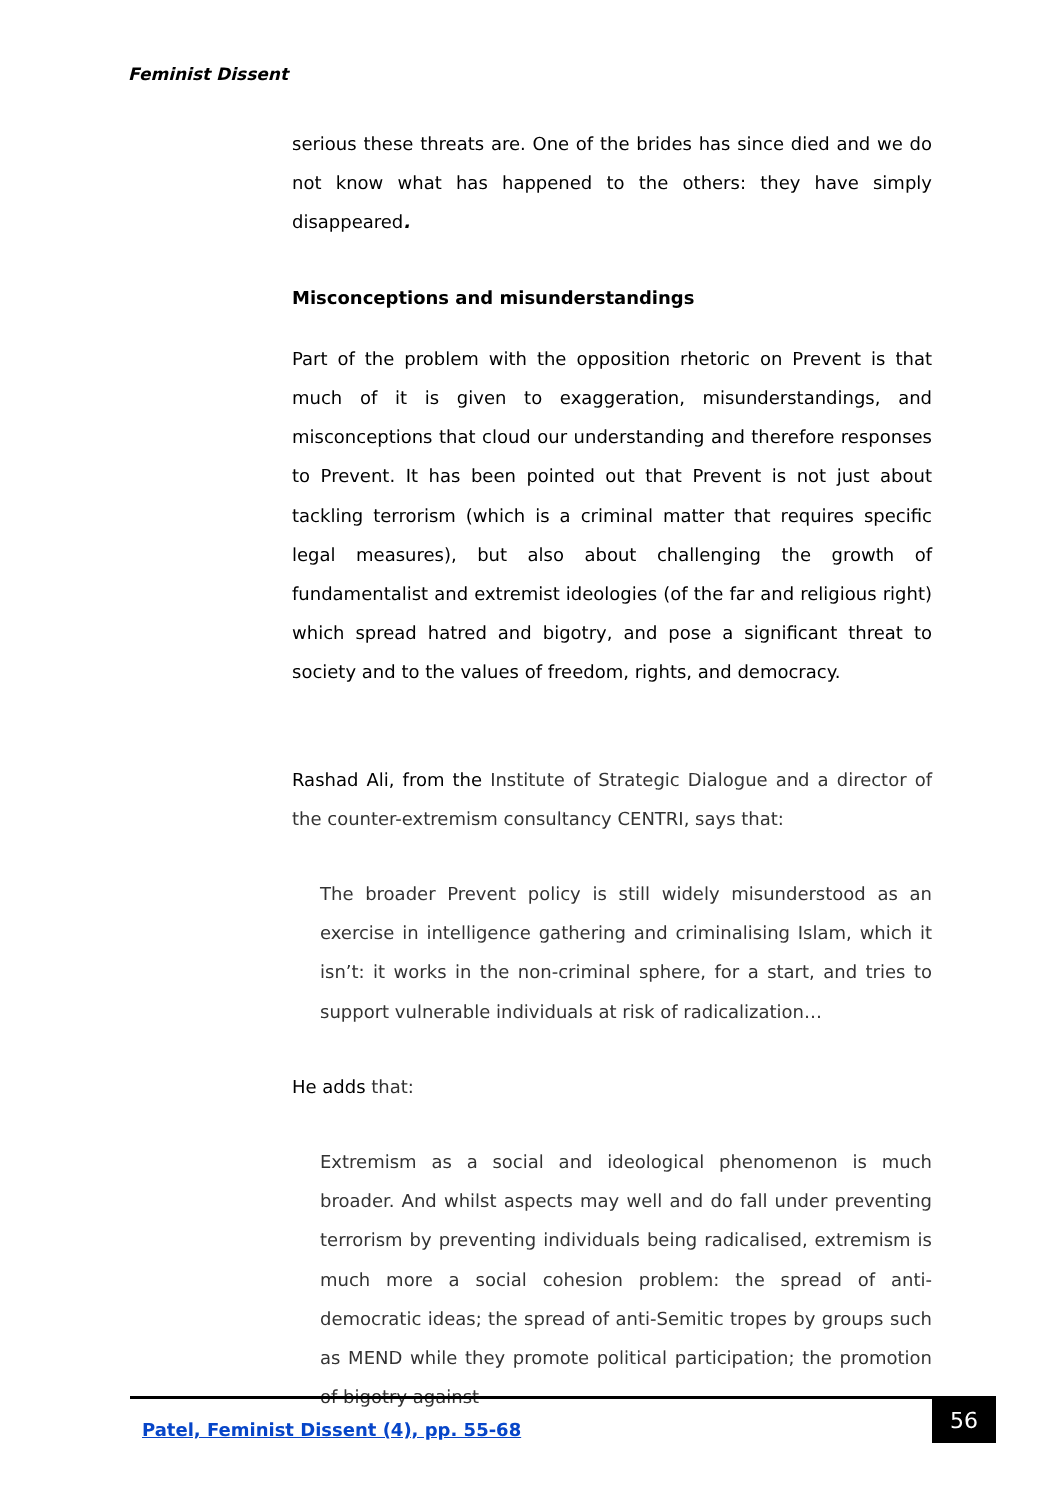Feminist Dissent
serious these threats are. One of the brides has since died and we do not know what has happened to the others: they have simply disappeared.
Misconceptions and misunderstandings
Part of the problem with the opposition rhetoric on Prevent is that much of it is given to exaggeration, misunderstandings, and misconceptions that cloud our understanding and therefore responses to Prevent. It has been pointed out that Prevent is not just about tackling terrorism (which is a criminal matter that requires specific legal measures), but also about challenging the growth of fundamentalist and extremist ideologies (of the far and religious right) which spread hatred and bigotry, and pose a significant threat to society and to the values of freedom, rights, and democracy.
Rashad Ali, from the Institute of Strategic Dialogue and a director of the counter-extremism consultancy CENTRI, says that:
The broader Prevent policy is still widely misunderstood as an exercise in intelligence gathering and criminalising Islam, which it isn’t: it works in the non-criminal sphere, for a start, and tries to support vulnerable individuals at risk of radicalization…
He adds that:
Extremism as a social and ideological phenomenon is much broader. And whilst aspects may well and do fall under preventing terrorism by preventing individuals being radicalised, extremism is much more a social cohesion problem: the spread of anti-democratic ideas; the spread of anti-Semitic tropes by groups such as MEND while they promote political participation; the promotion of bigotry against
Patel, Feminist Dissent (4), pp. 55-68
56